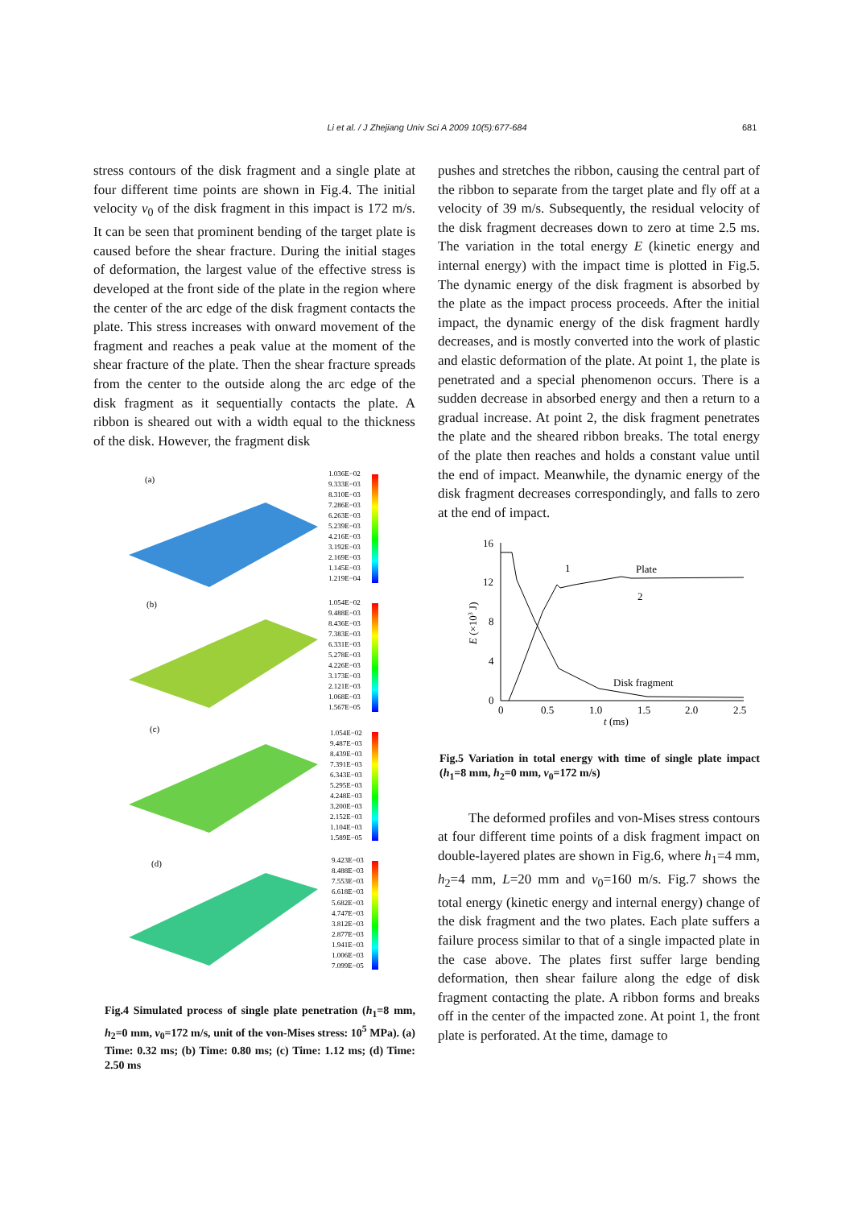Li et al. / J Zhejiang Univ Sci A 2009 10(5):677-684 681
stress contours of the disk fragment and a single plate at four different time points are shown in Fig.4. The initial velocity v<sub>0</sub> of the disk fragment in this impact is 172 m/s. It can be seen that prominent bending of the target plate is caused before the shear fracture. During the initial stages of deformation, the largest value of the effective stress is developed at the front side of the plate in the region where the center of the arc edge of the disk fragment contacts the plate. This stress increases with onward movement of the fragment and reaches a peak value at the moment of the shear fracture of the plate. Then the shear fracture spreads from the center to the outside along the arc edge of the disk fragment as it sequentially contacts the plate. A ribbon is sheared out with a width equal to the thickness of the disk. However, the fragment disk
(a)
(b)
(c)
(d)
1.036E−02
9.333E−03
8.310E−03
7.286E−03
6.263E−03
5.239E−03
4.216E−03
3.192E−03
2.169E−03
1.145E−03
1.219E−04
1.054E−02
9.488E−03
8.436E−03
7.383E−03
6.331E−03
5.278E−03
4.226E−03
3.173E−03
2.121E−03
1.068E−03
1.567E−05
1.054E−02
9.487E−03
8.439E−03
7.391E−03
6.343E−03
5.295E−03
4.248E−03
3.200E−03
2.152E−03
1.104E−03
1.589E−05
9.423E−03
8.488E−03
7.553E−03
6.618E−03
5.682E−03
4.747E−03
3.812E−03
2.877E−03
1.941E−03
1.006E−03
7.099E−05
Fig.4 Simulated process of single plate penetration (h<sub>1</sub>=8 mm, h<sub>2</sub>=0 mm, v<sub>0</sub>=172 m/s, unit of the von-Mises stress: 10<sup>5</sup> MPa). (a) Time: 0.32 ms; (b) Time: 0.80 ms; (c) Time: 1.12 ms; (d) Time: 2.50 ms
pushes and stretches the ribbon, causing the central part of the ribbon to separate from the target plate and fly off at a velocity of 39 m/s. Subsequently, the residual velocity of the disk fragment decreases down to zero at time 2.5 ms. The variation in the total energy E (kinetic energy and internal energy) with the impact time is plotted in Fig.5. The dynamic energy of the disk fragment is absorbed by the plate as the impact process proceeds. After the initial impact, the dynamic energy of the disk fragment hardly decreases, and is mostly converted into the work of plastic and elastic deformation of the plate. At point 1, the plate is penetrated and a special phenomenon occurs. There is a sudden decrease in absorbed energy and then a return to a gradual increase. At point 2, the disk fragment penetrates the plate and the sheared ribbon breaks. The total energy of the plate then reaches and holds a constant value until the end of impact. Meanwhile, the dynamic energy of the disk fragment decreases correspondingly, and falls to zero at the end of impact.
16
12
8
4
0
0
0.5
1.0
1.5
2.0
2.5
t (ms)
E (×103 J)
Plate
2
1
Disk fragment
Fig.5 Variation in total energy with time of single plate impact (h<sub>1</sub>=8 mm, h<sub>2</sub>=0 mm, v<sub>0</sub>=172 m/s)
The deformed profiles and von-Mises stress contours at four different time points of a disk fragment impact on double-layered plates are shown in Fig.6, where h<sub>1</sub>=4 mm, h<sub>2</sub>=4 mm, L=20 mm and v<sub>0</sub>=160 m/s. Fig.7 shows the total energy (kinetic energy and internal energy) change of the disk fragment and the two plates. Each plate suffers a failure process similar to that of a single impacted plate in the case above. The plates first suffer large bending deformation, then shear failure along the edge of disk fragment contacting the plate. A ribbon forms and breaks off in the center of the impacted zone. At point 1, the front plate is perforated. At the time, damage to